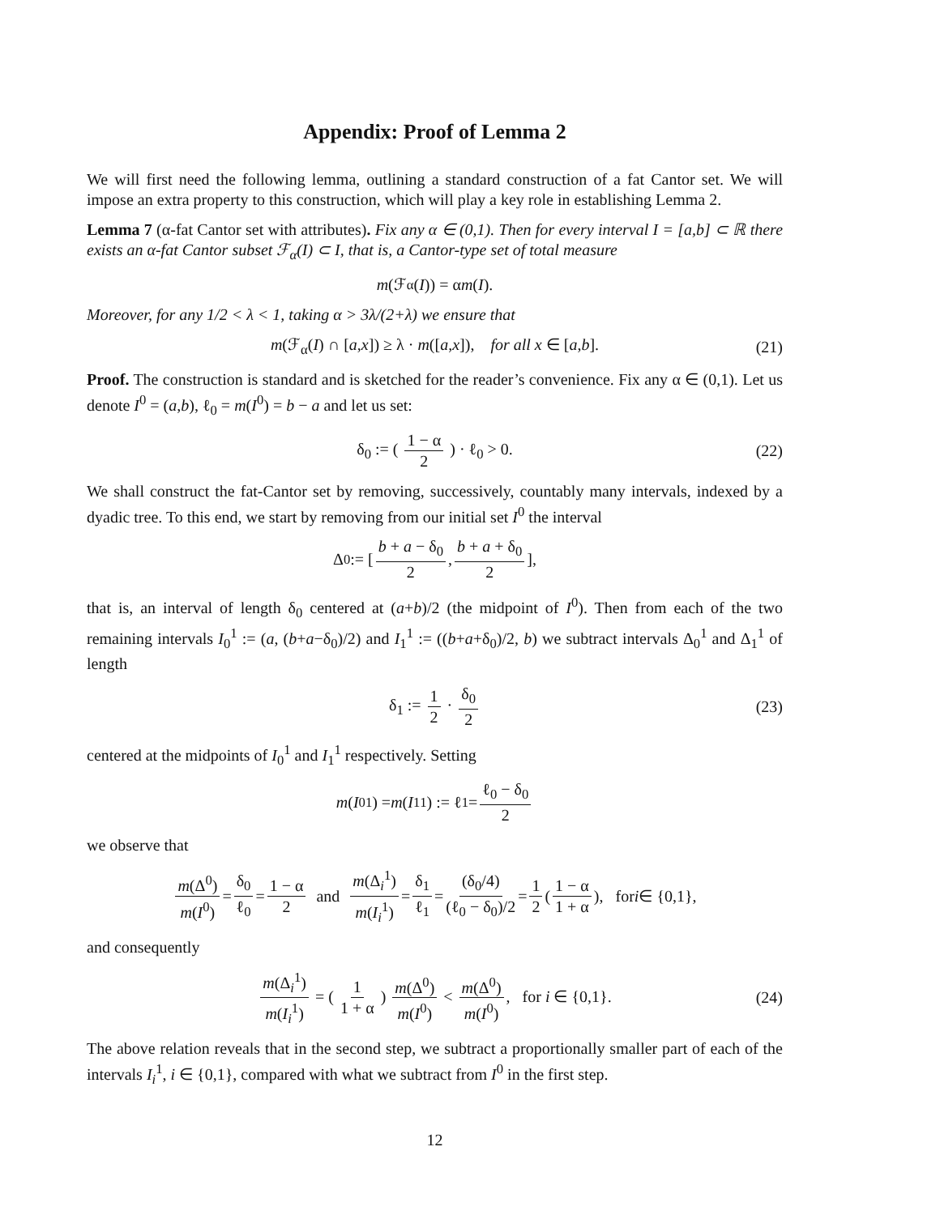Appendix: Proof of Lemma 2
We will first need the following lemma, outlining a standard construction of a fat Cantor set. We will impose an extra property to this construction, which will play a key role in establishing Lemma 2.
Lemma 7 (α-fat Cantor set with attributes). Fix any α ∈ (0,1). Then for every interval I = [a,b] ⊂ ℝ there exists an α-fat Cantor subset ℱ<sub>α</sub>(I) ⊂ I, that is, a Cantor-type set of total measure
m (ℱ<sub>α</sub>(I)) = α m (I).
Moreover, for any 1/2 < λ < 1, taking α > 3λ/(2+λ) we ensure that
m(ℱ<sub>α</sub>(I) ∩ [a,x]) ≥ λ · m([a,x]), for all x ∈ [a,b]. (21)
Proof. The construction is standard and is sketched for the reader’s convenience. Fix any α ∈ (0,1). Let us denote I<sup>0</sup> = (a,b), ℓ<sub>0</sub> = m(I<sup>0</sup>) = b − a and let us set:
δ<sub>0</sub> := ( 1 − α 2 ) · ℓ<sub>0</sub> > 0. (22)
We shall construct the fat-Cantor set by removing, successively, countably many intervals, indexed by a dyadic tree. To this end, we start by removing from our initial set I<sup>0</sup> the interval
Δ<sup>0</sup> := [ b + a − δ<sub>0</sub> 2, b + a + δ<sub>0</sub> 2 ],
that is, an interval of length δ<sub>0</sub> centered at (a+b)/2 (the midpoint of I<sup>0</sup>). Then from each of the two remaining intervals I<sub>0</sub><sup>1</sup> := (a, (b+a−δ<sub>0</sub>)/2) and I<sub>1</sub><sup>1</sup> := ((b+a+δ<sub>0</sub>)/2, b) we subtract intervals Δ<sub>0</sub><sup>1</sup> and Δ<sub>1</sub><sup>1</sup> of length
δ<sub>1</sub> := 1 2 · δ<sub>0</sub> 2 (23)
centered at the midpoints of I<sub>0</sub><sup>1</sup> and I<sub>1</sub><sup>1</sup> respectively. Setting
m (I<sub>0</sub><sup>1</sup>) = m (I<sub>1</sub><sup>1</sup>) := ℓ<sub>1</sub> = ℓ<sub>0</sub> − δ<sub>0</sub> 2
we observe that
m(Δ<sup>0</sup>) m(I<sup>0</sup>) = δ<sub>0</sub> ℓ<sub>0</sub> = 1 − α 2 and m(Δ<sub>i</sub><sup>1</sup>) m(I<sub>i</sub><sup>1</sup>) = δ<sub>1</sub> ℓ<sub>1</sub> = (δ<sub>0</sub>/4) (ℓ<sub>0</sub> − δ<sub>0</sub>)/2 = 1 2 ( 1 − α 1 + α ), for i ∈ {0,1},
and consequently
m(Δ<sub>i</sub><sup>1</sup>) m(I<sub>i</sub><sup>1</sup>) = ( 1 1 + α ) m(Δ<sup>0</sup>) m(I<sup>0</sup>) < m(Δ<sup>0</sup>) m(I<sup>0</sup>), for i ∈ {0,1}. (24)
The above relation reveals that in the second step, we subtract a proportionally smaller part of each of the intervals I<sub>i</sub><sup>1</sup>, i ∈ {0,1}, compared with what we subtract from I<sup>0</sup> in the first step.
12